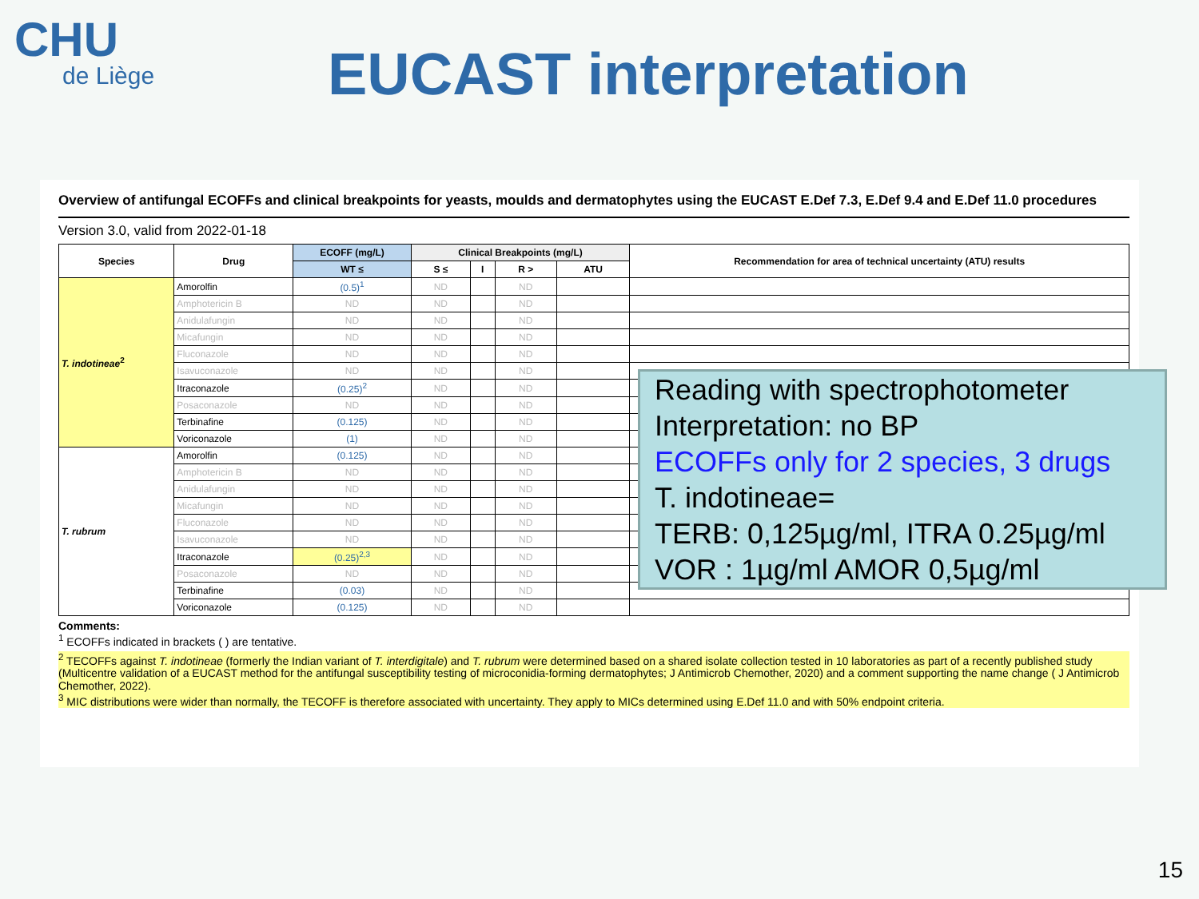CHU
de Liège
EUCAST interpretation
Overview of antifungal ECOFFs and clinical breakpoints for yeasts, moulds and dermatophytes using the EUCAST E.Def 7.3, E.Def 9.4 and E.Def 11.0 procedures
Version 3.0, valid from 2022-01-18
| Species | Drug | ECOFF (mg/L) | Clinical Breakpoints (mg/L) | | | | Recommendation for area of technical uncertainty (ATU) results |
| --- | --- | --- | --- | --- | --- | --- | --- |
| | | WT ≤ | S ≤ | I | R > | ATU | |
| T. indotineae<sup>2</sup> | Amorolfin | (0.5)<sup>1</sup> | ND | | ND | | |
| | Amphotericin B | ND | ND | | ND | | |
| | Anidulafungin | ND | ND | | ND | | |
| | Micafungin | ND | ND | | ND | | |
| | Fluconazole | ND | ND | | ND | | |
| | Isavuconazole | ND | ND | | ND | | |
| | Itraconazole | (0.25)<sup>2</sup> | ND | | ND | | |
| | Posaconazole | ND | ND | | ND | | |
| | Terbinafine | (0.125) | ND | | ND | | |
| | Voriconazole | (1) | ND | | ND | | |
| T. rubrum | Amorolfin | (0.125) | ND | | ND | | |
| | Amphotericin B | ND | ND | | ND | | |
| | Anidulafungin | ND | ND | | ND | | |
| | Micafungin | ND | ND | | ND | | |
| | Fluconazole | ND | ND | | ND | | |
| | Isavuconazole | ND | ND | | ND | | |
| | Itraconazole | (0.25)<sup>2,3</sup> | ND | | ND | | |
| | Posaconazole | ND | ND | | ND | | |
| | Terbinafine | (0.03) | ND | | ND | | |
| | Voriconazole | (0.125) | ND | | ND | | |
Comments:
<sup>1</sup> ECOFFs indicated in brackets ( ) are tentative.
<sup>2</sup> TECOFFs against T. indotineae (formerly the Indian variant of T. interdigitale) and T. rubrum were determined based on a shared isolate collection tested in 10 laboratories as part of a recently published study (Multicentre validation of a EUCAST method for the antifungal susceptibility testing of microconidia-forming dermatophytes; J Antimicrob Chemother, 2020) and a comment supporting the name change ( J Antimicrob Chemother, 2022).
<sup>3</sup> MIC distributions were wider than normally, the TECOFF is therefore associated with uncertainty. They apply to MICs determined using E.Def 11.0 and with 50% endpoint criteria.
Reading with spectrophotometer
Interpretation: no BP
ECOFFs only for 2 species, 3 drugs
T. indotineae=
TERB: 0,125µg/ml, ITRA 0.25µg/ml
VOR : 1µg/ml AMOR 0,5µg/ml
15